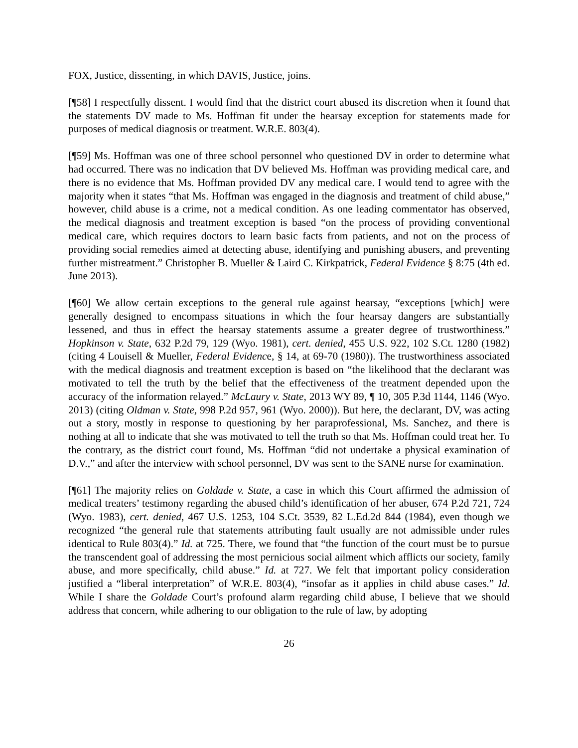FOX, Justice, dissenting, in which DAVIS, Justice, joins.
[¶58] I respectfully dissent. I would find that the district court abused its discretion when it found that the statements DV made to Ms. Hoffman fit under the hearsay exception for statements made for purposes of medical diagnosis or treatment. W.R.E. 803(4).
[¶59] Ms. Hoffman was one of three school personnel who questioned DV in order to determine what had occurred. There was no indication that DV believed Ms. Hoffman was providing medical care, and there is no evidence that Ms. Hoffman provided DV any medical care. I would tend to agree with the majority when it states “that Ms. Hoffman was engaged in the diagnosis and treatment of child abuse,” however, child abuse is a crime, not a medical condition. As one leading commentator has observed, the medical diagnosis and treatment exception is based “on the process of providing conventional medical care, which requires doctors to learn basic facts from patients, and not on the process of providing social remedies aimed at detecting abuse, identifying and punishing abusers, and preventing further mistreatment.” Christopher B. Mueller & Laird C. Kirkpatrick, Federal Evidence § 8:75 (4th ed. June 2013).
[¶60] We allow certain exceptions to the general rule against hearsay, “exceptions [which] were generally designed to encompass situations in which the four hearsay dangers are substantially lessened, and thus in effect the hearsay statements assume a greater degree of trustworthiness.” Hopkinson v. State, 632 P.2d 79, 129 (Wyo. 1981), cert. denied, 455 U.S. 922, 102 S.Ct. 1280 (1982) (citing 4 Louisell & Mueller, Federal Evidence, § 14, at 69-70 (1980)). The trustworthiness associated with the medical diagnosis and treatment exception is based on “the likelihood that the declarant was motivated to tell the truth by the belief that the effectiveness of the treatment depended upon the accuracy of the information relayed.” McLaury v. State, 2013 WY 89, ¶ 10, 305 P.3d 1144, 1146 (Wyo. 2013) (citing Oldman v. State, 998 P.2d 957, 961 (Wyo. 2000)). But here, the declarant, DV, was acting out a story, mostly in response to questioning by her paraprofessional, Ms. Sanchez, and there is nothing at all to indicate that she was motivated to tell the truth so that Ms. Hoffman could treat her. To the contrary, as the district court found, Ms. Hoffman “did not undertake a physical examination of D.V.,” and after the interview with school personnel, DV was sent to the SANE nurse for examination.
[¶61] The majority relies on Goldade v. State, a case in which this Court affirmed the admission of medical treaters’ testimony regarding the abused child’s identification of her abuser, 674 P.2d 721, 724 (Wyo. 1983), cert. denied, 467 U.S. 1253, 104 S.Ct. 3539, 82 L.Ed.2d 844 (1984), even though we recognized “the general rule that statements attributing fault usually are not admissible under rules identical to Rule 803(4).” Id. at 725. There, we found that “the function of the court must be to pursue the transcendent goal of addressing the most pernicious social ailment which afflicts our society, family abuse, and more specifically, child abuse.” Id. at 727. We felt that important policy consideration justified a “liberal interpretation” of W.R.E. 803(4), “insofar as it applies in child abuse cases.” Id. While I share the Goldade Court’s profound alarm regarding child abuse, I believe that we should address that concern, while adhering to our obligation to the rule of law, by adopting
26